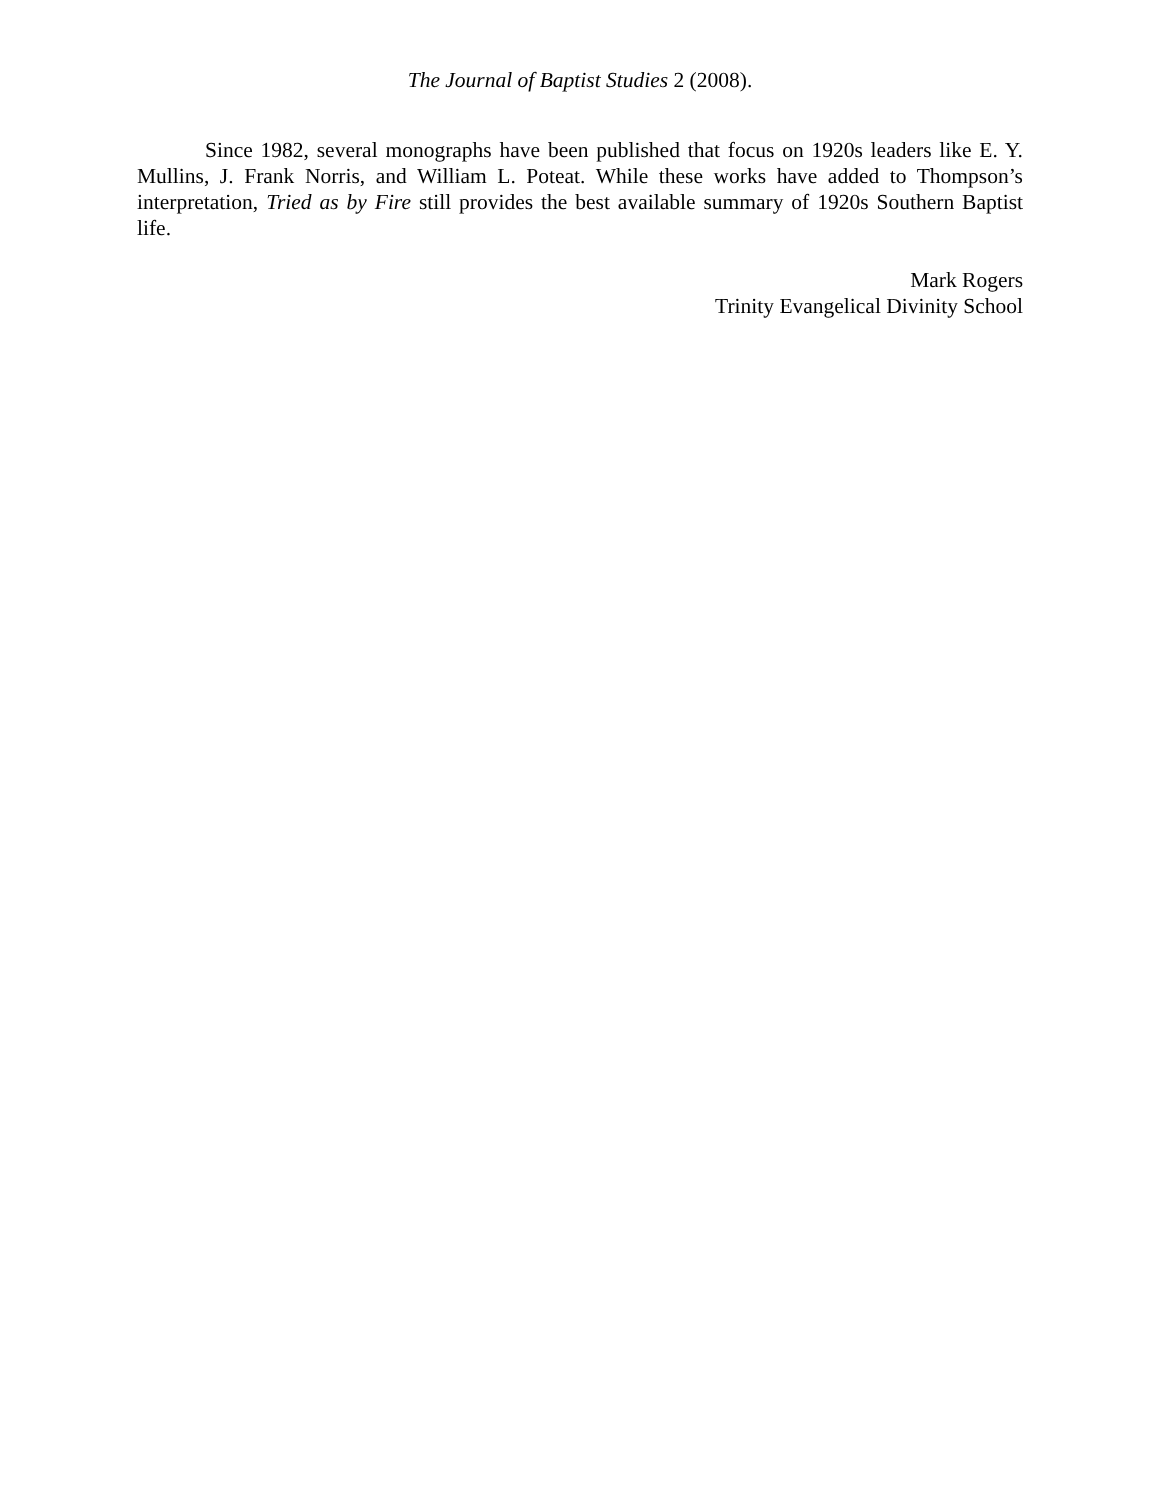The Journal of Baptist Studies 2 (2008).
Since 1982, several monographs have been published that focus on 1920s leaders like E. Y. Mullins, J. Frank Norris, and William L. Poteat. While these works have added to Thompson’s interpretation, Tried as by Fire still provides the best available summary of 1920s Southern Baptist life.
Mark Rogers
Trinity Evangelical Divinity School